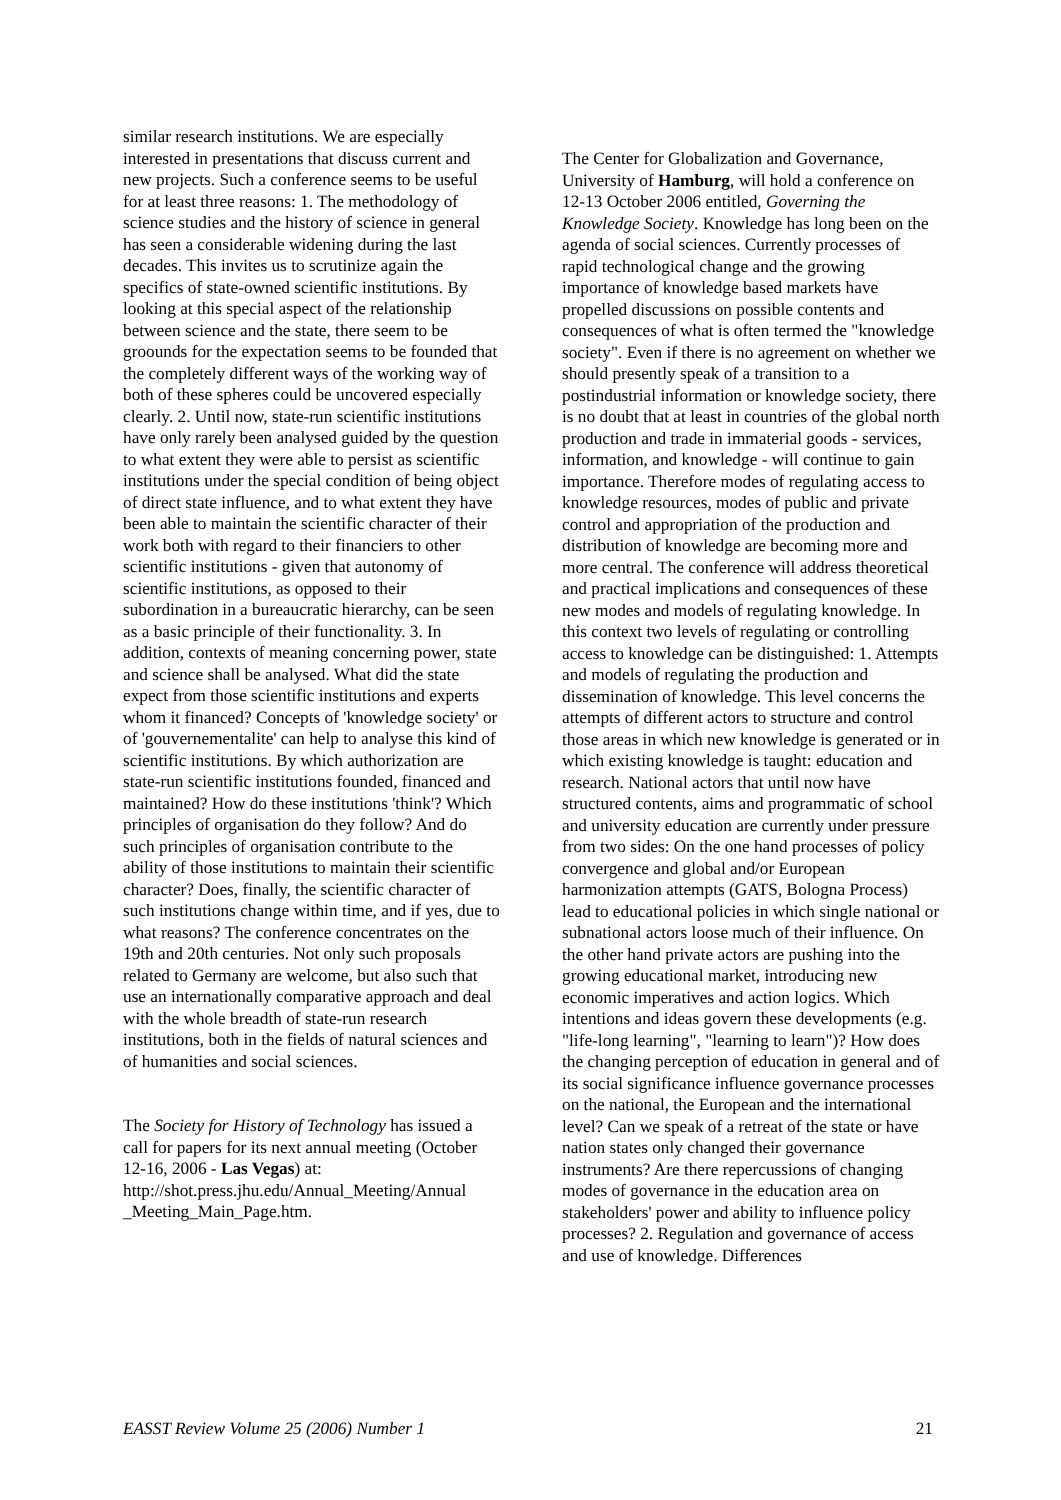similar research institutions. We are especially interested in presentations that discuss current and new projects. Such a conference seems to be useful for at least three reasons: 1. The methodology of science studies and the history of science in general has seen a considerable widening during the last decades. This invites us to scrutinize again the specifics of state-owned scientific institutions. By looking at this special aspect of the relationship between science and the state, there seem to be groounds for the expectation seems to be founded that the completely different ways of the working way of both of these spheres could be uncovered especially clearly. 2. Until now, state-run scientific institutions have only rarely been analysed guided by the question to what extent they were able to persist as scientific institutions under the special condition of being object of direct state influence, and to what extent they have been able to maintain the scientific character of their work both with regard to their financiers to other scientific institutions - given that autonomy of scientific institutions, as opposed to their subordination in a bureaucratic hierarchy, can be seen as a basic principle of their functionality. 3. In addition, contexts of meaning concerning power, state and science shall be analysed. What did the state expect from those scientific institutions and experts whom it financed? Concepts of 'knowledge society' or of 'gouvernementalite' can help to analyse this kind of scientific institutions. By which authorization are state-run scientific institutions founded, financed and maintained? How do these institutions 'think'? Which principles of organisation do they follow? And do such principles of organisation contribute to the ability of those institutions to maintain their scientific character? Does, finally, the scientific character of such institutions change within time, and if yes, due to what reasons? The conference concentrates on the 19th and 20th centuries. Not only such proposals related to Germany are welcome, but also such that use an internationally comparative approach and deal with the whole breadth of state-run research institutions, both in the fields of natural sciences and of humanities and social sciences.
The Society for History of Technology has issued a call for papers for its next annual meeting (October 12-16, 2006 - Las Vegas) at: http://shot.press.jhu.edu/Annual_Meeting/Annual _Meeting_Main_Page.htm.
The Center for Globalization and Governance, University of Hamburg, will hold a conference on 12-13 October 2006 entitled, Governing the Knowledge Society. Knowledge has long been on the agenda of social sciences. Currently processes of rapid technological change and the growing importance of knowledge based markets have propelled discussions on possible contents and consequences of what is often termed the "knowledge society". Even if there is no agreement on whether we should presently speak of a transition to a postindustrial information or knowledge society, there is no doubt that at least in countries of the global north production and trade in immaterial goods - services, information, and knowledge - will continue to gain importance. Therefore modes of regulating access to knowledge resources, modes of public and private control and appropriation of the production and distribution of knowledge are becoming more and more central. The conference will address theoretical and practical implications and consequences of these new modes and models of regulating knowledge. In this context two levels of regulating or controlling access to knowledge can be distinguished: 1. Attempts and models of regulating the production and dissemination of knowledge. This level concerns the attempts of different actors to structure and control those areas in which new knowledge is generated or in which existing knowledge is taught: education and research. National actors that until now have structured contents, aims and programmatic of school and university education are currently under pressure from two sides: On the one hand processes of policy convergence and global and/or European harmonization attempts (GATS, Bologna Process) lead to educational policies in which single national or subnational actors loose much of their influence. On the other hand private actors are pushing into the growing educational market, introducing new economic imperatives and action logics. Which intentions and ideas govern these developments (e.g. "life-long learning", "learning to learn")? How does the changing perception of education in general and of its social significance influence governance processes on the national, the European and the international level? Can we speak of a retreat of the state or have nation states only changed their governance instruments? Are there repercussions of changing modes of governance in the education area on stakeholders' power and ability to influence policy processes? 2. Regulation and governance of access and use of knowledge. Differences
EASST Review Volume 25 (2006) Number 1 21